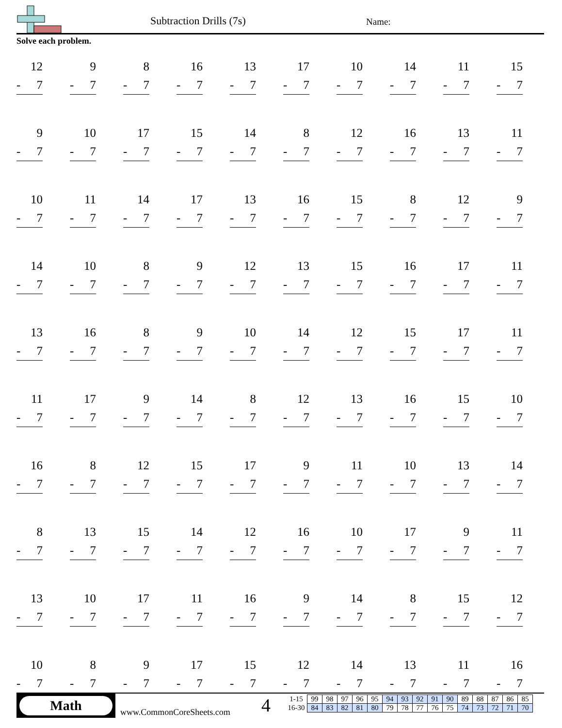Subtraction Drills (7s) Name:
Solve each problem.
12
- 7
9
- 7
8
- 7
16
- 7
13
- 7
17
- 7
10
- 7
14
- 7
11
- 7
15
- 7
9
- 7
10
- 7
17
- 7
15
- 7
14
- 7
8
- 7
12
- 7
16
- 7
13
- 7
11
- 7
10
- 7
11
- 7
14
- 7
17
- 7
13
- 7
16
- 7
15
- 7
8
- 7
12
- 7
9
- 7
14
- 7
10
- 7
8
- 7
9
- 7
12
- 7
13
- 7
15
- 7
16
- 7
17
- 7
11
- 7
13
- 7
16
- 7
8
- 7
9
- 7
10
- 7
14
- 7
12
- 7
15
- 7
17
- 7
11
- 7
11
- 7
17
- 7
9
- 7
14
- 7
8
- 7
12
- 7
13
- 7
16
- 7
15
- 7
10
- 7
16
- 7
8
- 7
12
- 7
15
- 7
17
- 7
9
- 7
11
- 7
10
- 7
13
- 7
14
- 7
8
- 7
13
- 7
15
- 7
14
- 7
12
- 7
16
- 7
10
- 7
17
- 7
9
- 7
11
- 7
13
- 7
10
- 7
17
- 7
11
- 7
16
- 7
9
- 7
14
- 7
8
- 7
15
- 7
12
- 7
10
- 7
8
- 7
9
- 7
17
- 7
15
- 7
12
- 7
14
- 7
13
- 7
11
- 7
16
- 7
Math
www.CommonCoreSheets.com 4
| 1-15 | 99 | 98 | 97 | 96 | 95 | 94 | 93 | 92 | 91 | 90 | 89 | 88 | 87 | 86 | 85 |
| 16-30 | 84 | 83 | 82 | 81 | 80 | 79 | 78 | 77 | 76 | 75 | 74 | 73 | 72 | 71 | 70 |